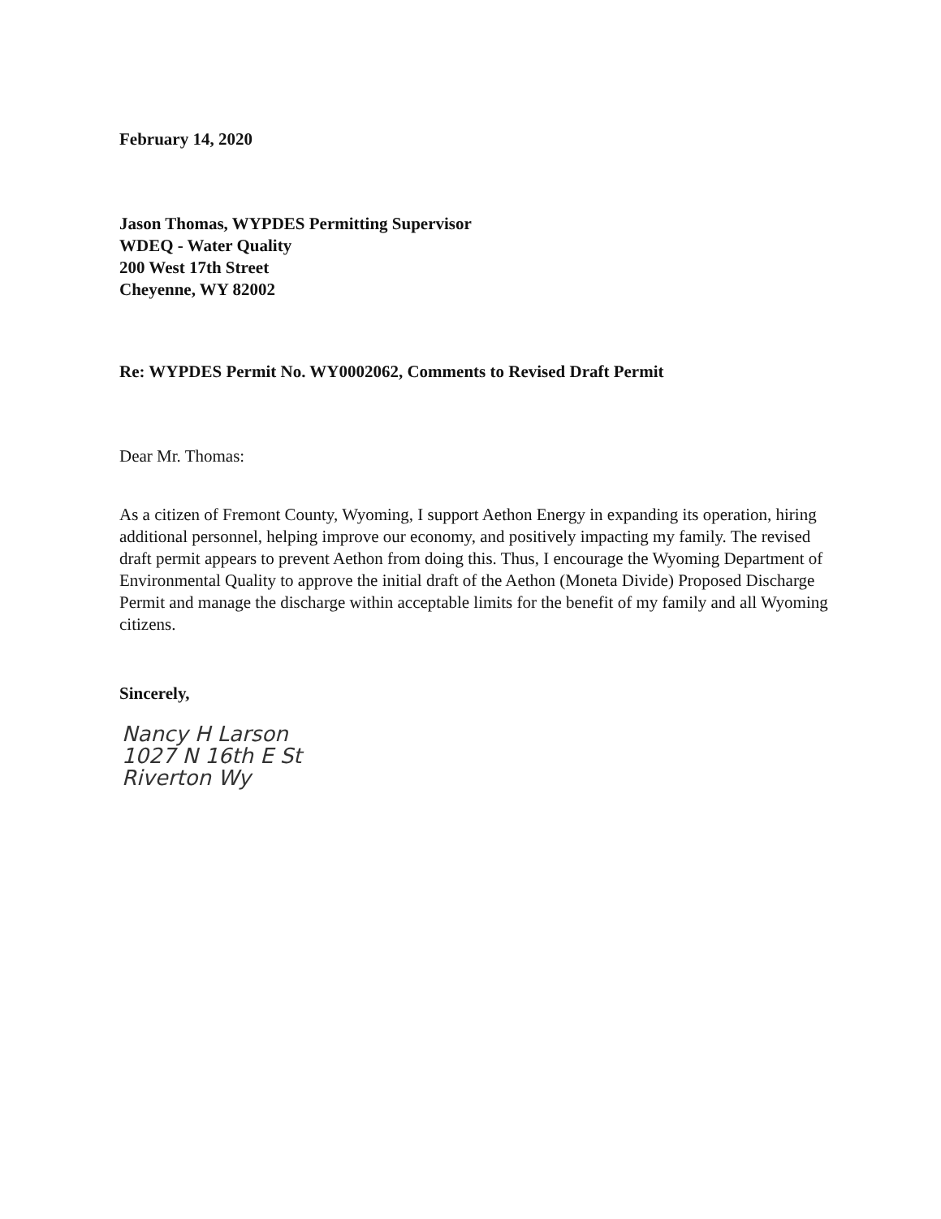February 14, 2020
Jason Thomas, WYPDES Permitting Supervisor
WDEQ - Water Quality
200 West 17th Street
Cheyenne, WY 82002
Re: WYPDES Permit No. WY0002062, Comments to Revised Draft Permit
Dear Mr. Thomas:
As a citizen of Fremont County, Wyoming, I support Aethon Energy in expanding its operation, hiring additional personnel, helping improve our economy, and positively impacting my family. The revised draft permit appears to prevent Aethon from doing this. Thus, I encourage the Wyoming Department of Environmental Quality to approve the initial draft of the Aethon (Moneta Divide) Proposed Discharge Permit and manage the discharge within acceptable limits for the benefit of my family and all Wyoming citizens.
Sincerely,
Nancy H Larson
1027 N 16th E St
Riverton Wy